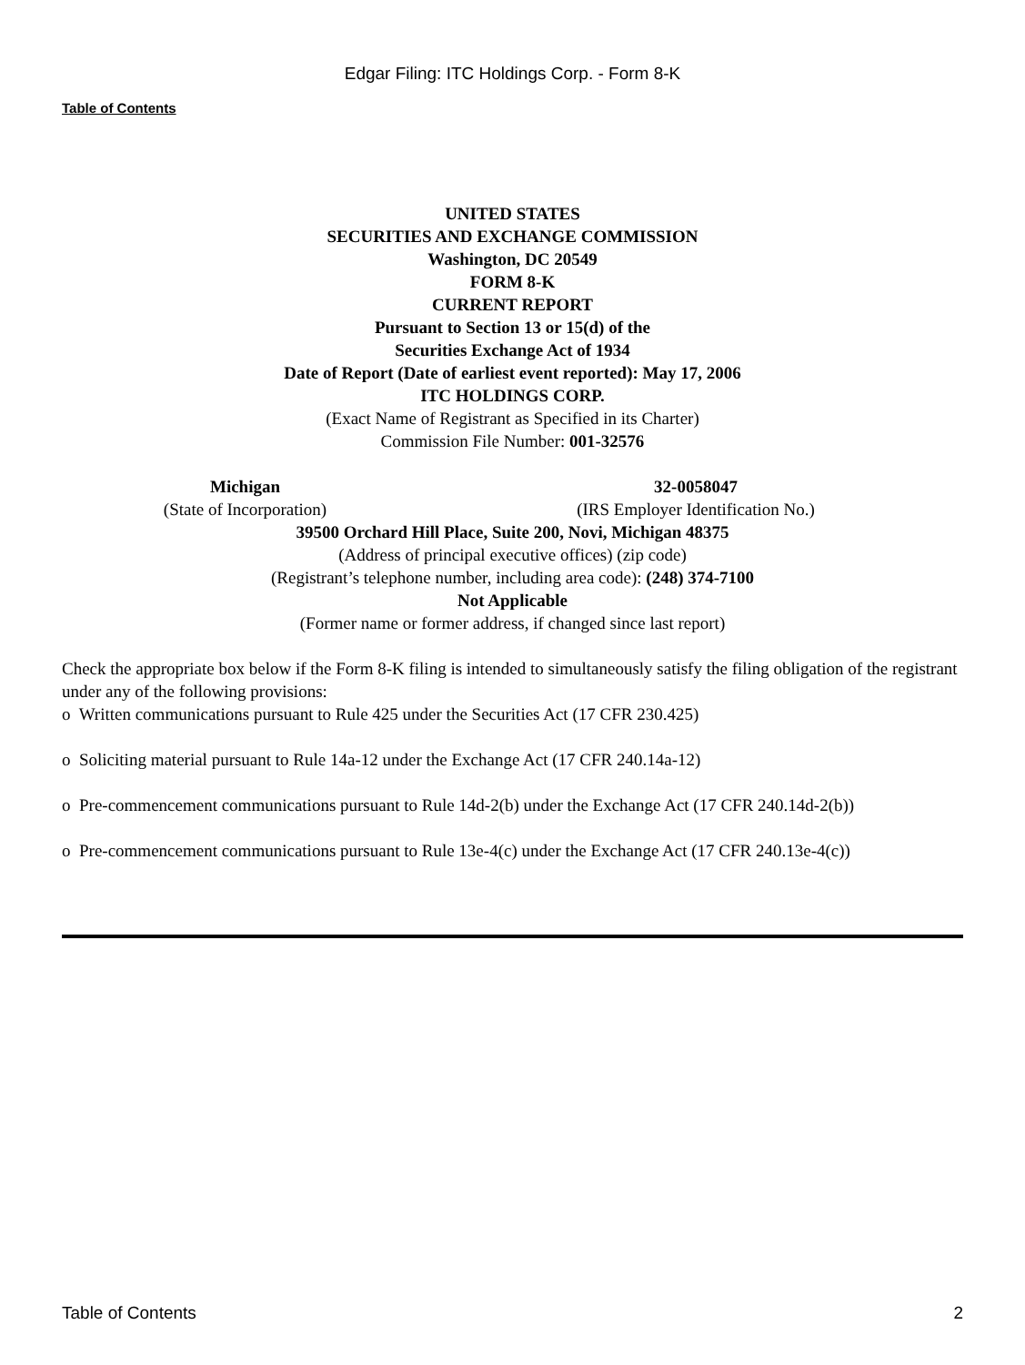Edgar Filing: ITC Holdings Corp. - Form 8-K
Table of Contents
UNITED STATES
SECURITIES AND EXCHANGE COMMISSION
Washington, DC 20549
FORM 8-K
CURRENT REPORT
Pursuant to Section 13 or 15(d) of the
Securities Exchange Act of 1934
Date of Report (Date of earliest event reported): May 17, 2006
ITC HOLDINGS CORP.
(Exact Name of Registrant as Specified in its Charter)
Commission File Number: 001-32576
| Michigan | 32-0058047 |
| (State of Incorporation) | (IRS Employer Identification No.) |
39500 Orchard Hill Place, Suite 200, Novi, Michigan 48375
(Address of principal executive offices) (zip code)
(Registrant’s telephone number, including area code): (248) 374-7100
Not Applicable
(Former name or former address, if changed since last report)
Check the appropriate box below if the Form 8-K filing is intended to simultaneously satisfy the filing obligation of the registrant under any of the following provisions:
o Written communications pursuant to Rule 425 under the Securities Act (17 CFR 230.425)
o Soliciting material pursuant to Rule 14a-12 under the Exchange Act (17 CFR 240.14a-12)
o Pre-commencement communications pursuant to Rule 14d-2(b) under the Exchange Act (17 CFR 240.14d-2(b))
o Pre-commencement communications pursuant to Rule 13e-4(c) under the Exchange Act (17 CFR 240.13e-4(c))
Table of Contents 2